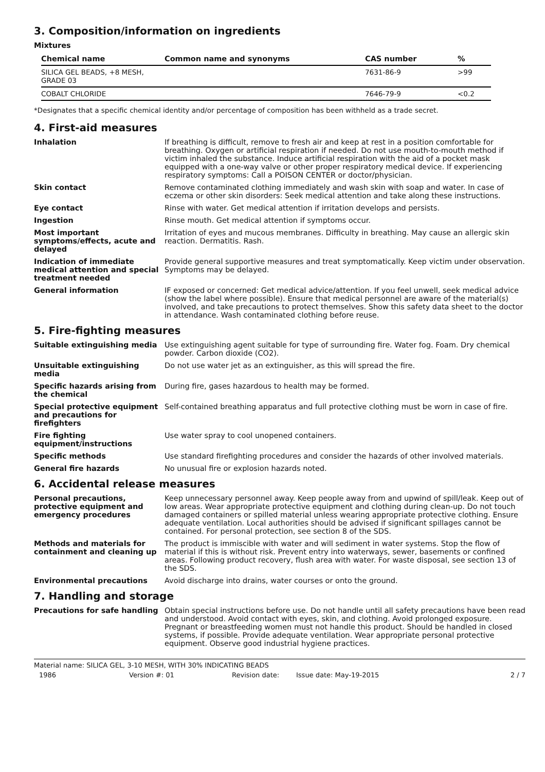3. Composition/information on ingredients
Mixtures
| Chemical name | Common name and synonyms | CAS number | % |
| --- | --- | --- | --- |
| SILICA GEL BEADS, +8 MESH, GRADE 03 | | 7631-86-9 | >99 |
| COBALT CHLORIDE | | 7646-79-9 | <0.2 |
*Designates that a specific chemical identity and/or percentage of composition has been withheld as a trade secret.
4. First-aid measures
Inhalation
If breathing is difficult, remove to fresh air and keep at rest in a position comfortable for breathing. Oxygen or artificial respiration if needed. Do not use mouth-to-mouth method if victim inhaled the substance. Induce artificial respiration with the aid of a pocket mask equipped with a one-way valve or other proper respiratory medical device. If experiencing respiratory symptoms: Call a POISON CENTER or doctor/physician.
Skin contact
Remove contaminated clothing immediately and wash skin with soap and water. In case of eczema or other skin disorders: Seek medical attention and take along these instructions.
Eye contact
Rinse with water. Get medical attention if irritation develops and persists.
Ingestion
Rinse mouth. Get medical attention if symptoms occur.
Most important symptoms/effects, acute and delayed
Irritation of eyes and mucous membranes. Difficulty in breathing. May cause an allergic skin reaction. Dermatitis. Rash.
Indication of immediate medical attention and special treatment needed
Provide general supportive measures and treat symptomatically. Keep victim under observation. Symptoms may be delayed.
General information
IF exposed or concerned: Get medical advice/attention. If you feel unwell, seek medical advice (show the label where possible). Ensure that medical personnel are aware of the material(s) involved, and take precautions to protect themselves. Show this safety data sheet to the doctor in attendance. Wash contaminated clothing before reuse.
5. Fire-fighting measures
Suitable extinguishing media
Use extinguishing agent suitable for type of surrounding fire. Water fog. Foam. Dry chemical powder. Carbon dioxide (CO2).
Unsuitable extinguishing media
Do not use water jet as an extinguisher, as this will spread the fire.
Specific hazards arising from the chemical
During fire, gases hazardous to health may be formed.
Special protective equipment and precautions for firefighters
Self-contained breathing apparatus and full protective clothing must be worn in case of fire.
Fire fighting equipment/instructions
Use water spray to cool unopened containers.
Specific methods
Use standard firefighting procedures and consider the hazards of other involved materials.
General fire hazards
No unusual fire or explosion hazards noted.
6. Accidental release measures
Personal precautions, protective equipment and emergency procedures
Keep unnecessary personnel away. Keep people away from and upwind of spill/leak. Keep out of low areas. Wear appropriate protective equipment and clothing during clean-up. Do not touch damaged containers or spilled material unless wearing appropriate protective clothing. Ensure adequate ventilation. Local authorities should be advised if significant spillages cannot be contained. For personal protection, see section 8 of the SDS.
Methods and materials for containment and cleaning up
The product is immiscible with water and will sediment in water systems. Stop the flow of material if this is without risk. Prevent entry into waterways, sewer, basements or confined areas. Following product recovery, flush area with water. For waste disposal, see section 13 of the SDS.
Environmental precautions
Avoid discharge into drains, water courses or onto the ground.
7. Handling and storage
Precautions for safe handling
Obtain special instructions before use. Do not handle until all safety precautions have been read and understood. Avoid contact with eyes, skin, and clothing. Avoid prolonged exposure. Pregnant or breastfeeding women must not handle this product. Should be handled in closed systems, if possible. Provide adequate ventilation. Wear appropriate personal protective equipment. Observe good industrial hygiene practices.
Material name: SILICA GEL, 3-10 MESH, WITH 30% INDICATING BEADS
1986 Version #: 01 Revision date: Issue date: May-19-2015 2 / 7